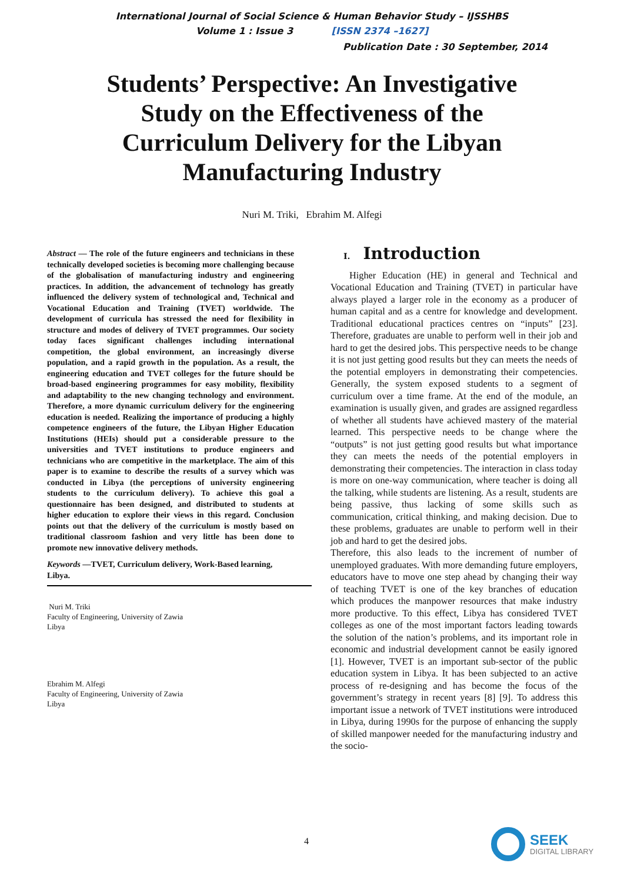International Journal of Social Science & Human Behavior Study – IJSSHBS
Volume 1 : Issue 3 [ISSN 2374 –1627]
Publication Date : 30 September, 2014
Students’ Perspective: An Investigative Study on the Effectiveness of the Curriculum Delivery for the Libyan Manufacturing Industry
Nuri M. Triki, Ebrahim M. Alfegi
Abstract — The role of the future engineers and technicians in these technically developed societies is becoming more challenging because of the globalisation of manufacturing industry and engineering practices. In addition, the advancement of technology has greatly influenced the delivery system of technological and, Technical and Vocational Education and Training (TVET) worldwide. The development of curricula has stressed the need for flexibility in structure and modes of delivery of TVET programmes. Our society today faces significant challenges including international competition, the global environment, an increasingly diverse population, and a rapid growth in the population. As a result, the engineering education and TVET colleges for the future should be broad-based engineering programmes for easy mobility, flexibility and adaptability to the new changing technology and environment. Therefore, a more dynamic curriculum delivery for the engineering education is needed. Realizing the importance of producing a highly competence engineers of the future, the Libyan Higher Education Institutions (HEIs) should put a considerable pressure to the universities and TVET institutions to produce engineers and technicians who are competitive in the marketplace. The aim of this paper is to examine to describe the results of a survey which was conducted in Libya (the perceptions of university engineering students to the curriculum delivery). To achieve this goal a questionnaire has been designed, and distributed to students at higher education to explore their views in this regard. Conclusion points out that the delivery of the curriculum is mostly based on traditional classroom fashion and very little has been done to promote new innovative delivery methods.
Keywords —TVET, Curriculum delivery, Work-Based learning, Libya.
Nuri M. Triki
Faculty of Engineering, University of Zawia
Libya
Ebrahim M. Alfegi
Faculty of Engineering, University of Zawia
Libya
I. Introduction
Higher Education (HE) in general and Technical and Vocational Education and Training (TVET) in particular have always played a larger role in the economy as a producer of human capital and as a centre for knowledge and development. Traditional educational practices centres on “inputs” [23]. Therefore, graduates are unable to perform well in their job and hard to get the desired jobs. This perspective needs to be change it is not just getting good results but they can meets the needs of the potential employers in demonstrating their competencies. Generally, the system exposed students to a segment of curriculum over a time frame. At the end of the module, an examination is usually given, and grades are assigned regardless of whether all students have achieved mastery of the material learned. This perspective needs to be change where the “outputs” is not just getting good results but what importance they can meets the needs of the potential employers in demonstrating their competencies. The interaction in class today is more on one-way communication, where teacher is doing all the talking, while students are listening. As a result, students are being passive, thus lacking of some skills such as communication, critical thinking, and making decision. Due to these problems, graduates are unable to perform well in their job and hard to get the desired jobs.
Therefore, this also leads to the increment of number of unemployed graduates. With more demanding future employers, educators have to move one step ahead by changing their way of teaching TVET is one of the key branches of education which produces the manpower resources that make industry more productive. To this effect, Libya has considered TVET colleges as one of the most important factors leading towards the solution of the nation’s problems, and its important role in economic and industrial development cannot be easily ignored [1]. However, TVET is an important sub-sector of the public education system in Libya. It has been subjected to an active process of re-designing and has become the focus of the government’s strategy in recent years [8] [9]. To address this important issue a network of TVET institutions were introduced in Libya, during 1990s for the purpose of enhancing the supply of skilled manpower needed for the manufacturing industry and the socio-
4
SEEK
DIGITAL LIBRARY